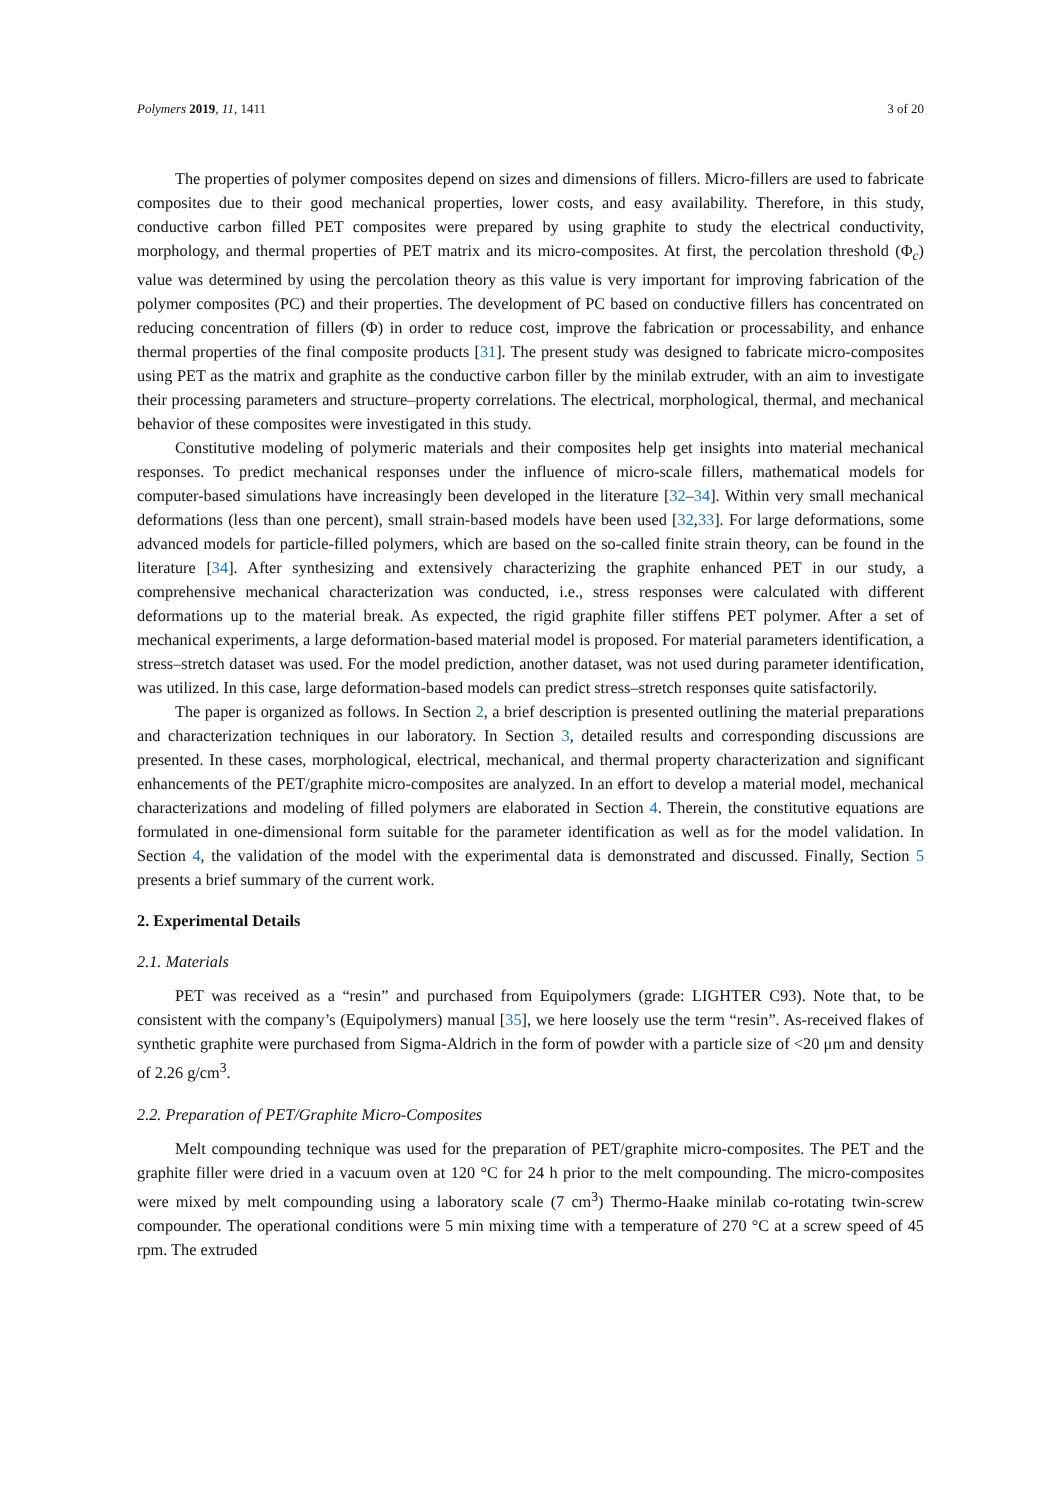Polymers 2019, 11, 1411 3 of 20
The properties of polymer composites depend on sizes and dimensions of fillers. Micro-fillers are used to fabricate composites due to their good mechanical properties, lower costs, and easy availability. Therefore, in this study, conductive carbon filled PET composites were prepared by using graphite to study the electrical conductivity, morphology, and thermal properties of PET matrix and its micro-composites. At first, the percolation threshold (Φ<sub>c</sub>) value was determined by using the percolation theory as this value is very important for improving fabrication of the polymer composites (PC) and their properties. The development of PC based on conductive fillers has concentrated on reducing concentration of fillers (Φ) in order to reduce cost, improve the fabrication or processability, and enhance thermal properties of the final composite products [31]. The present study was designed to fabricate micro-composites using PET as the matrix and graphite as the conductive carbon filler by the minilab extruder, with an aim to investigate their processing parameters and structure–property correlations. The electrical, morphological, thermal, and mechanical behavior of these composites were investigated in this study.
Constitutive modeling of polymeric materials and their composites help get insights into material mechanical responses. To predict mechanical responses under the influence of micro-scale fillers, mathematical models for computer-based simulations have increasingly been developed in the literature [32–34]. Within very small mechanical deformations (less than one percent), small strain-based models have been used [32,33]. For large deformations, some advanced models for particle-filled polymers, which are based on the so-called finite strain theory, can be found in the literature [34]. After synthesizing and extensively characterizing the graphite enhanced PET in our study, a comprehensive mechanical characterization was conducted, i.e., stress responses were calculated with different deformations up to the material break. As expected, the rigid graphite filler stiffens PET polymer. After a set of mechanical experiments, a large deformation-based material model is proposed. For material parameters identification, a stress–stretch dataset was used. For the model prediction, another dataset, was not used during parameter identification, was utilized. In this case, large deformation-based models can predict stress–stretch responses quite satisfactorily.
The paper is organized as follows. In Section 2, a brief description is presented outlining the material preparations and characterization techniques in our laboratory. In Section 3, detailed results and corresponding discussions are presented. In these cases, morphological, electrical, mechanical, and thermal property characterization and significant enhancements of the PET/graphite micro-composites are analyzed. In an effort to develop a material model, mechanical characterizations and modeling of filled polymers are elaborated in Section 4. Therein, the constitutive equations are formulated in one-dimensional form suitable for the parameter identification as well as for the model validation. In Section 4, the validation of the model with the experimental data is demonstrated and discussed. Finally, Section 5 presents a brief summary of the current work.
2. Experimental Details
2.1. Materials
PET was received as a “resin” and purchased from Equipolymers (grade: LIGHTER C93). Note that, to be consistent with the company’s (Equipolymers) manual [35], we here loosely use the term “resin”. As-received flakes of synthetic graphite were purchased from Sigma-Aldrich in the form of powder with a particle size of <20 μm and density of 2.26 g/cm<sup>3</sup>.
2.2. Preparation of PET/Graphite Micro-Composites
Melt compounding technique was used for the preparation of PET/graphite micro-composites. The PET and the graphite filler were dried in a vacuum oven at 120 °C for 24 h prior to the melt compounding. The micro-composites were mixed by melt compounding using a laboratory scale (7 cm<sup>3</sup>) Thermo-Haake minilab co-rotating twin-screw compounder. The operational conditions were 5 min mixing time with a temperature of 270 °C at a screw speed of 45 rpm. The extruded